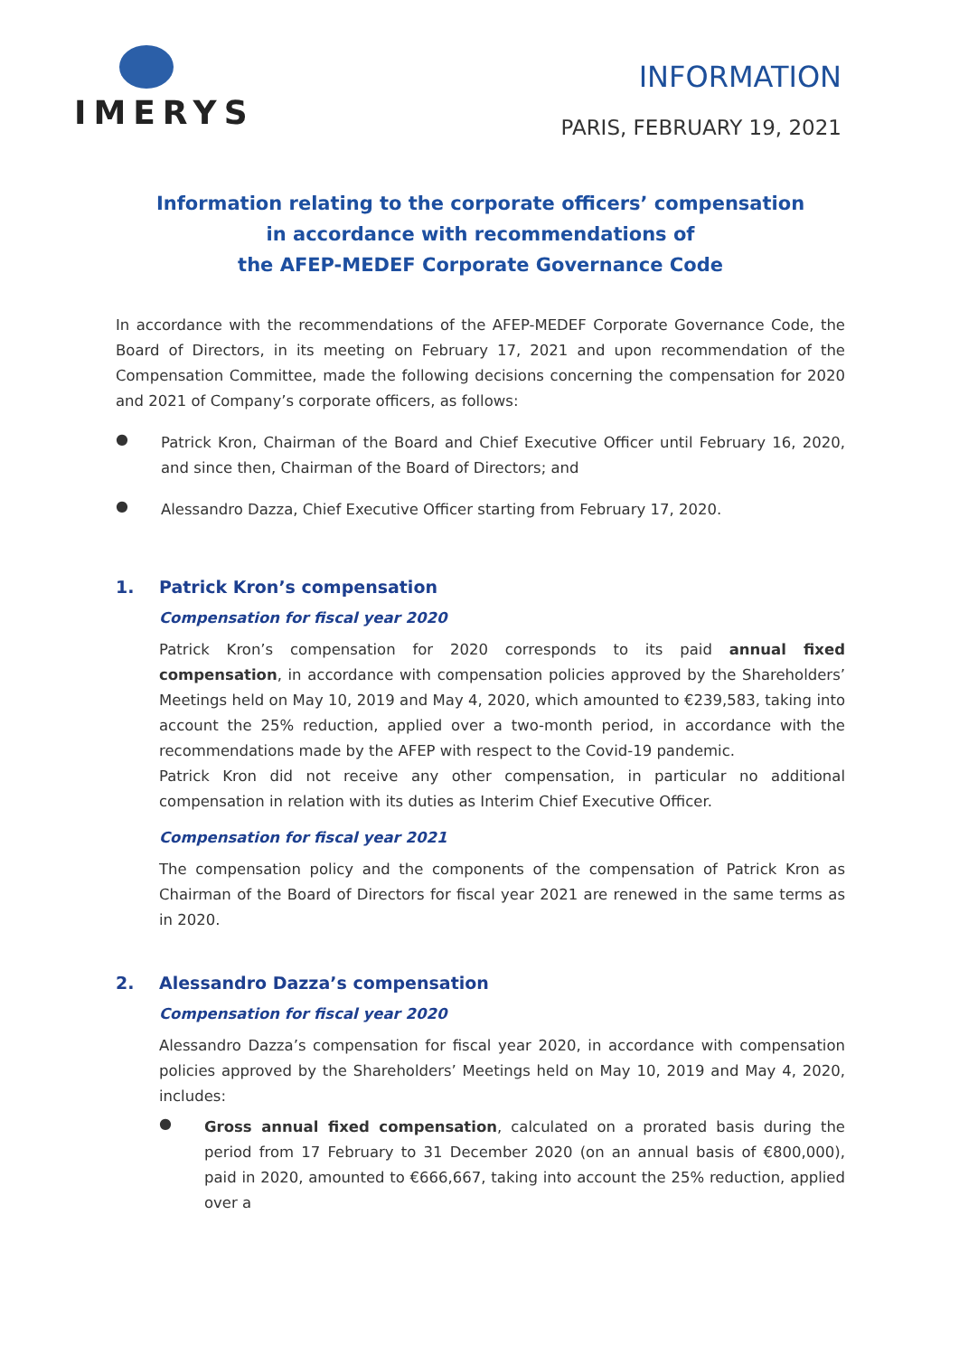IMERYS
INFORMATION
PARIS, FEBRUARY 19, 2021
Information relating to the corporate officers’ compensation
in accordance with recommendations of
the AFEP-MEDEF Corporate Governance Code
In accordance with the recommendations of the AFEP-MEDEF Corporate Governance Code, the Board of Directors, in its meeting on February 17, 2021 and upon recommendation of the Compensation Committee, made the following decisions concerning the compensation for 2020 and 2021 of Company’s corporate officers, as follows:
●
Patrick Kron, Chairman of the Board and Chief Executive Officer until February 16, 2020, and since then, Chairman of the Board of Directors; and
●
Alessandro Dazza, Chief Executive Officer starting from February 17, 2020.
1. Patrick Kron’s compensation
Compensation for fiscal year 2020
Patrick Kron’s compensation for 2020 corresponds to its paid annual fixed compensation, in accordance with compensation policies approved by the Shareholders’ Meetings held on May 10, 2019 and May 4, 2020, which amounted to €239,583, taking into account the 25% reduction, applied over a two-month period, in accordance with the recommendations made by the AFEP with respect to the Covid-19 pandemic.
Patrick Kron did not receive any other compensation, in particular no additional compensation in relation with its duties as Interim Chief Executive Officer.
Compensation for fiscal year 2021
The compensation policy and the components of the compensation of Patrick Kron as Chairman of the Board of Directors for fiscal year 2021 are renewed in the same terms as in 2020.
2. Alessandro Dazza’s compensation
Compensation for fiscal year 2020
Alessandro Dazza’s compensation for fiscal year 2020, in accordance with compensation policies approved by the Shareholders’ Meetings held on May 10, 2019 and May 4, 2020, includes:
●
Gross annual fixed compensation, calculated on a prorated basis during the period from 17 February to 31 December 2020 (on an annual basis of €800,000), paid in 2020, amounted to €666,667, taking into account the 25% reduction, applied over a